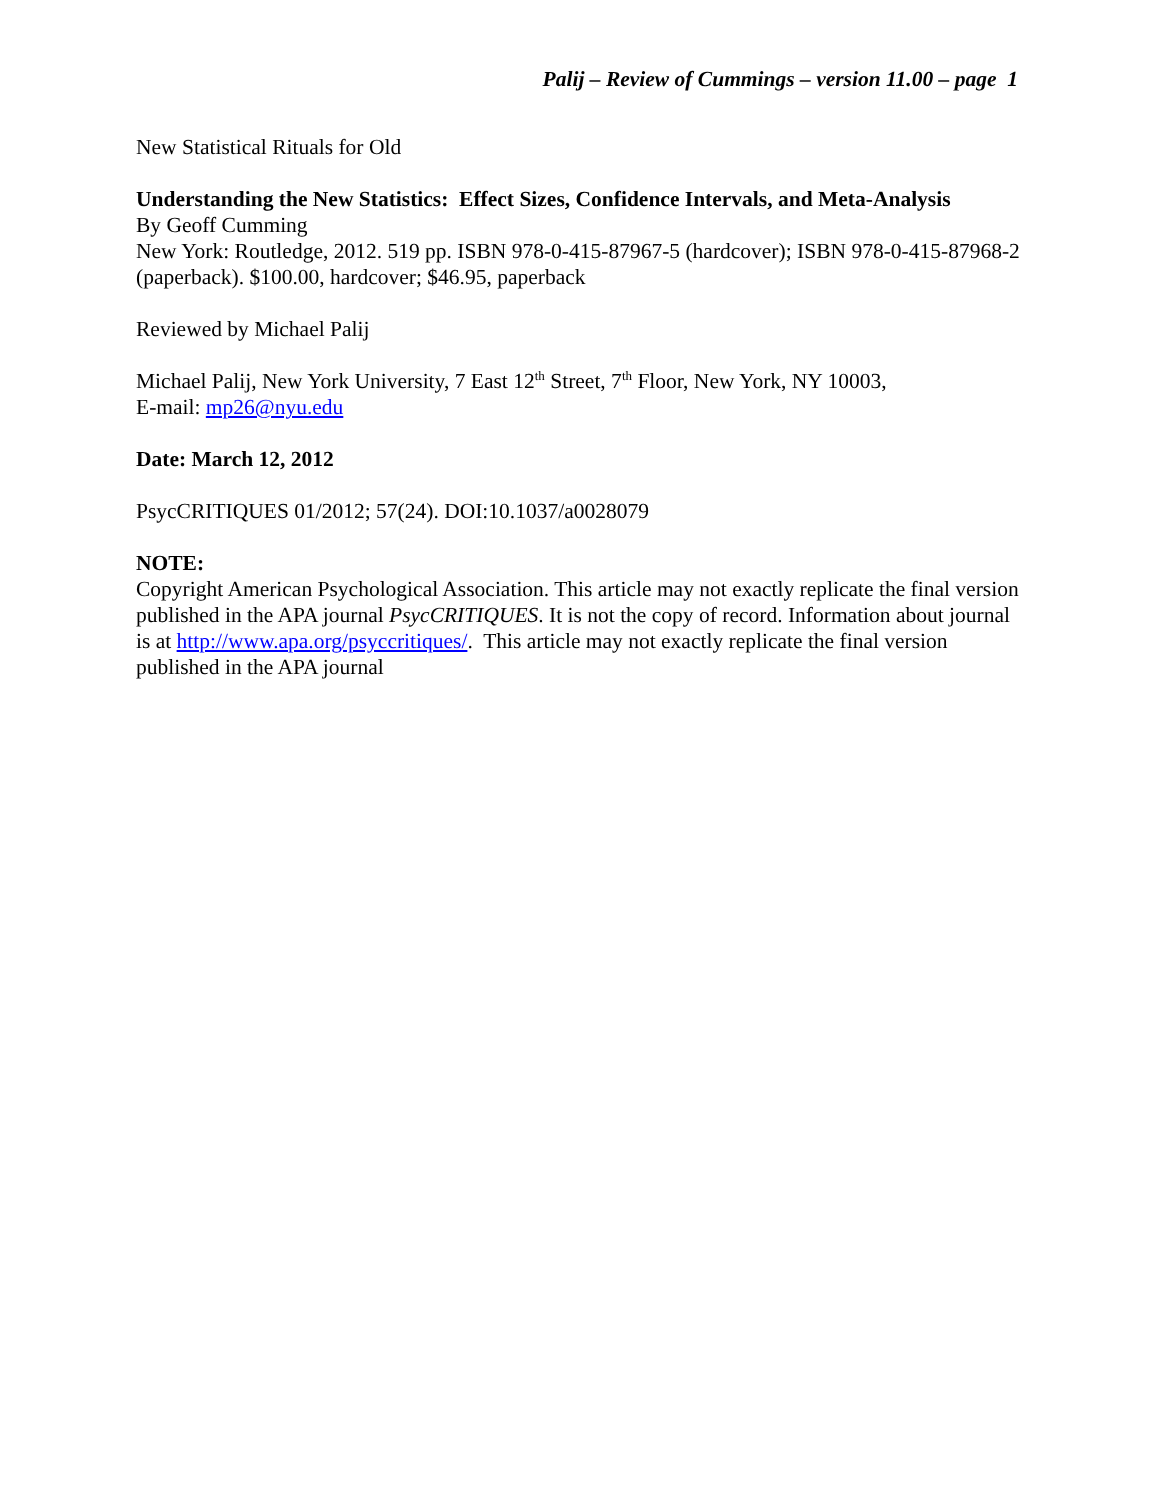Palij – Review of Cummings – version 11.00 – page 1
New Statistical Rituals for Old
Understanding the New Statistics: Effect Sizes, Confidence Intervals, and Meta-Analysis
By Geoff Cumming
New York: Routledge, 2012. 519 pp. ISBN 978-0-415-87967-5 (hardcover); ISBN 978-0-415-87968-2 (paperback). $100.00, hardcover; $46.95, paperback
Reviewed by Michael Palij
Michael Palij, New York University, 7 East 12<sup>th</sup> Street, 7<sup>th</sup> Floor, New York, NY 10003,
E-mail: mp26@nyu.edu
Date: March 12, 2012
PsycCRITIQUES 01/2012; 57(24). DOI:10.1037/a0028079
NOTE:
Copyright American Psychological Association. This article may not exactly replicate the final version published in the APA journal PsycCRITIQUES. It is not the copy of record. Information about journal is at http://www.apa.org/psyccritiques/. This article may not exactly replicate the final version published in the APA journal